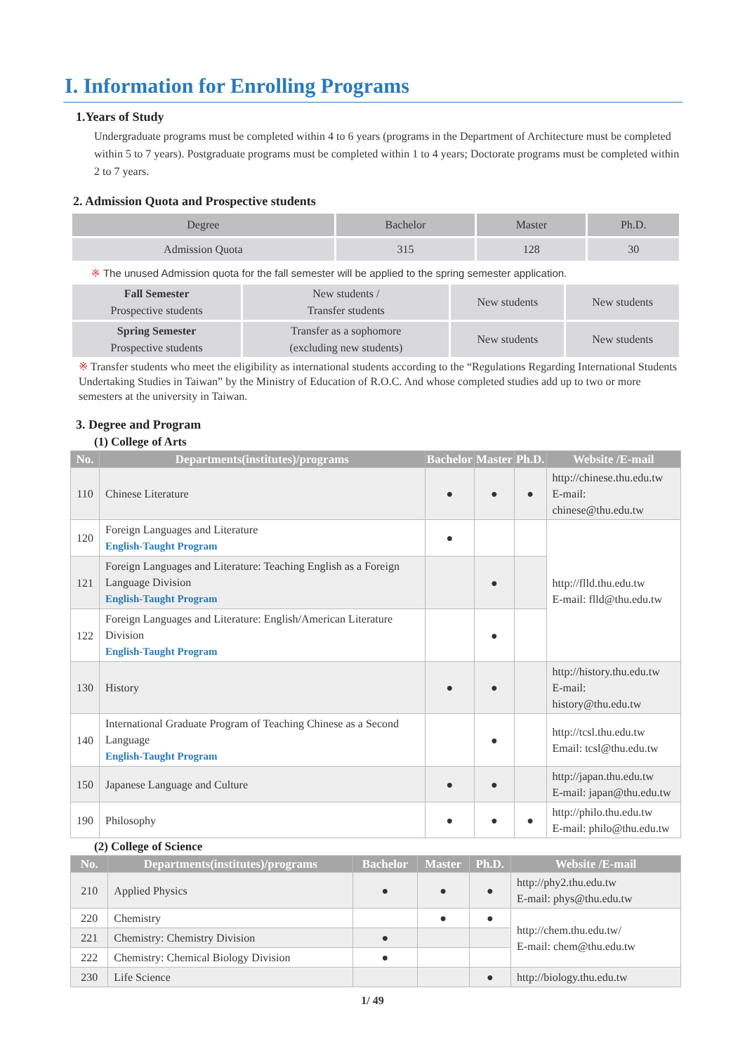I. Information for Enrolling Programs
1.Years of Study
Undergraduate programs must be completed within 4 to 6 years (programs in the Department of Architecture must be completed within 5 to 7 years). Postgraduate programs must be completed within 1 to 4 years; Doctorate programs must be completed within 2 to 7 years.
2. Admission Quota and Prospective students
| Degree | Bachelor | Master | Ph.D. |
| Admission Quota | 315 | 128 | 30 |
※ The unused Admission quota for the fall semester will be applied to the spring semester application.
| Fall Semester Prospective students | New students / Transfer students | New students | New students |
| Spring Semester Prospective students | Transfer as a sophomore (excluding new students) | New students | New students |
※ Transfer students who meet the eligibility as international students according to the “Regulations Regarding International Students Undertaking Studies in Taiwan” by the Ministry of Education of R.O.C. And whose completed studies add up to two or more semesters at the university in Taiwan.
3. Degree and Program
(1) College of Arts
| No. | Departments(institutes)/programs | Bachelor | Master | Ph.D. | Website /E-mail |
| --- | --- | --- | --- | --- | --- |
| 110 | Chinese Literature | ● | ● | ● | http://chinese.thu.edu.tw E-mail: chinese@thu.edu.tw |
| 120 | Foreign Languages and Literature English-Taught Program | ● | | | http://flld.thu.edu.tw E-mail: flld@thu.edu.tw |
| 121 | Foreign Languages and Literature: Teaching English as a Foreign Language Division English-Taught Program | | ● | | |
| 122 | Foreign Languages and Literature: English/American Literature Division English-Taught Program | | ● | | |
| 130 | History | ● | ● | | http://history.thu.edu.tw E-mail: history@thu.edu.tw |
| 140 | International Graduate Program of Teaching Chinese as a Second Language English-Taught Program | | ● | | http://tcsl.thu.edu.tw Email: tcsl@thu.edu.tw |
| 150 | Japanese Language and Culture | ● | ● | | http://japan.thu.edu.tw E-mail: japan@thu.edu.tw |
| 190 | Philosophy | ● | ● | ● | http://philo.thu.edu.tw E-mail: philo@thu.edu.tw |
(2) College of Science
| No. | Departments(institutes)/programs | Bachelor | Master | Ph.D. | Website /E-mail |
| --- | --- | --- | --- | --- | --- |
| 210 | Applied Physics | ● | ● | ● | http://phy2.thu.edu.tw E-mail: phys@thu.edu.tw |
| 220 | Chemistry | | ● | ● | http://chem.thu.edu.tw/ E-mail: chem@thu.edu.tw |
| 221 | Chemistry: Chemistry Division | ● | | | |
| 222 | Chemistry: Chemical Biology Division | ● | | | |
| 230 | Life Science | | | ● | http://biology.thu.edu.tw |
1/ 49